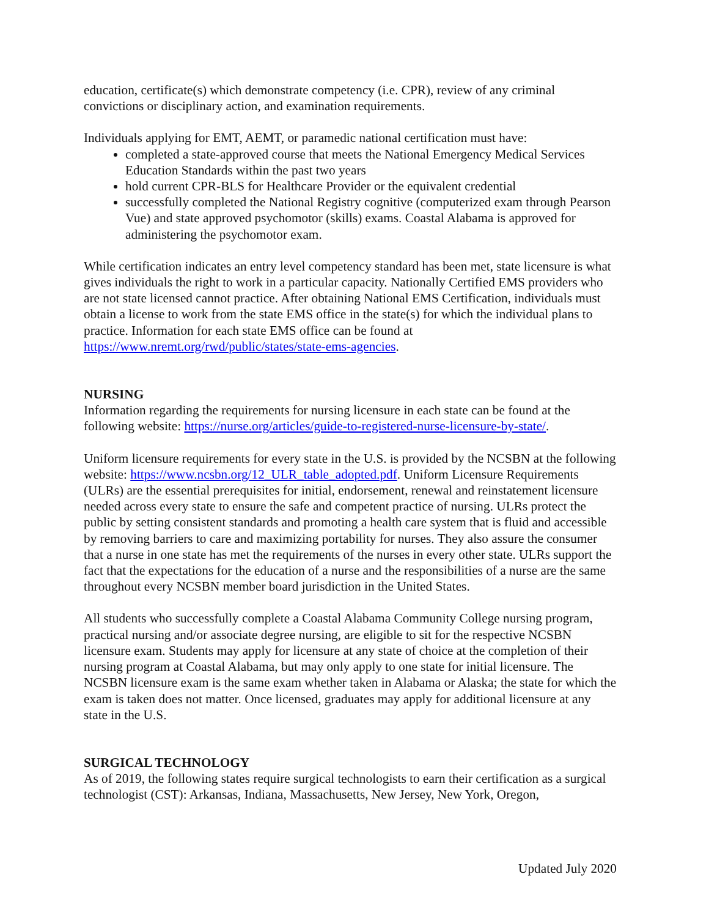education, certificate(s) which demonstrate competency (i.e. CPR), review of any criminal convictions or disciplinary action, and examination requirements.
Individuals applying for EMT, AEMT, or paramedic national certification must have:
completed a state-approved course that meets the National Emergency Medical Services Education Standards within the past two years
hold current CPR-BLS for Healthcare Provider or the equivalent credential
successfully completed the National Registry cognitive (computerized exam through Pearson Vue) and state approved psychomotor (skills) exams. Coastal Alabama is approved for administering the psychomotor exam.
While certification indicates an entry level competency standard has been met, state licensure is what gives individuals the right to work in a particular capacity. Nationally Certified EMS providers who are not state licensed cannot practice. After obtaining National EMS Certification, individuals must obtain a license to work from the state EMS office in the state(s) for which the individual plans to practice. Information for each state EMS office can be found at https://www.nremt.org/rwd/public/states/state-ems-agencies.
NURSING
Information regarding the requirements for nursing licensure in each state can be found at the following website: https://nurse.org/articles/guide-to-registered-nurse-licensure-by-state/.
Uniform licensure requirements for every state in the U.S. is provided by the NCSBN at the following website: https://www.ncsbn.org/12_ULR_table_adopted.pdf. Uniform Licensure Requirements (ULRs) are the essential prerequisites for initial, endorsement, renewal and reinstatement licensure needed across every state to ensure the safe and competent practice of nursing. ULRs protect the public by setting consistent standards and promoting a health care system that is fluid and accessible by removing barriers to care and maximizing portability for nurses. They also assure the consumer that a nurse in one state has met the requirements of the nurses in every other state. ULRs support the fact that the expectations for the education of a nurse and the responsibilities of a nurse are the same throughout every NCSBN member board jurisdiction in the United States.
All students who successfully complete a Coastal Alabama Community College nursing program, practical nursing and/or associate degree nursing, are eligible to sit for the respective NCSBN licensure exam. Students may apply for licensure at any state of choice at the completion of their nursing program at Coastal Alabama, but may only apply to one state for initial licensure. The NCSBN licensure exam is the same exam whether taken in Alabama or Alaska; the state for which the exam is taken does not matter. Once licensed, graduates may apply for additional licensure at any state in the U.S.
SURGICAL TECHNOLOGY
As of 2019, the following states require surgical technologists to earn their certification as a surgical technologist (CST): Arkansas, Indiana, Massachusetts, New Jersey, New York, Oregon,
Updated July 2020